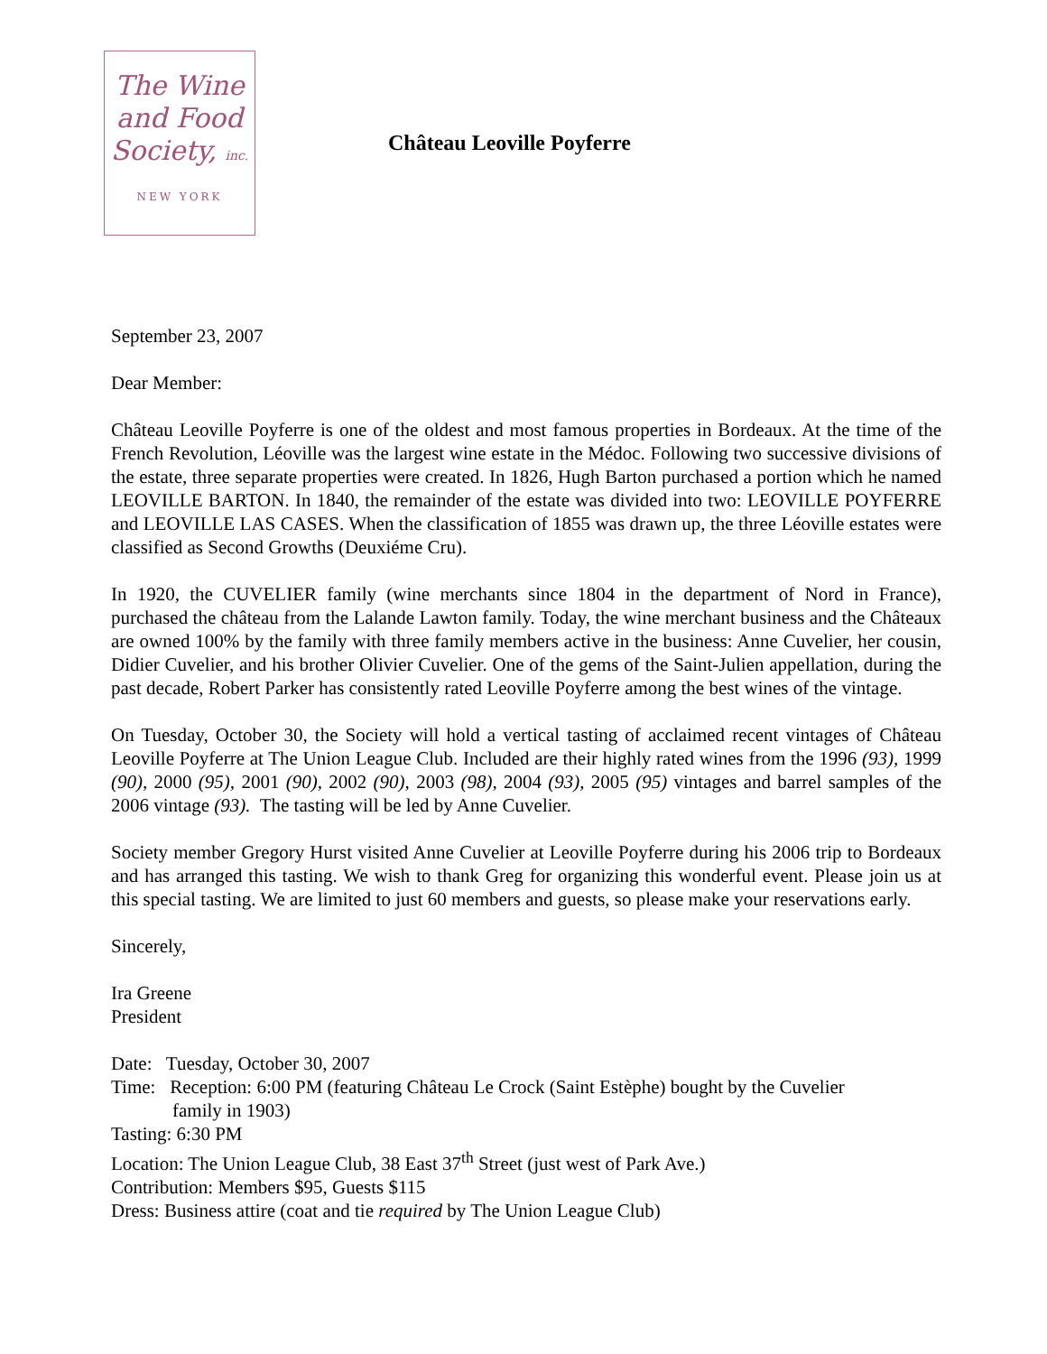The Wine
and Food
Society, inc.
NEW YORK
Château Leoville Poyferre
September 23, 2007
Dear Member:
Château Leoville Poyferre is one of the oldest and most famous properties in Bordeaux. At the time of the French Revolution, Léoville was the largest wine estate in the Médoc. Following two successive divisions of the estate, three separate properties were created. In 1826, Hugh Barton purchased a portion which he named LEOVILLE BARTON. In 1840, the remainder of the estate was divided into two: LEOVILLE POYFERRE and LEOVILLE LAS CASES. When the classification of 1855 was drawn up, the three Léoville estates were classified as Second Growths (Deuxiéme Cru).
In 1920, the CUVELIER family (wine merchants since 1804 in the department of Nord in France), purchased the château from the Lalande Lawton family. Today, the wine merchant business and the Châteaux are owned 100% by the family with three family members active in the business: Anne Cuvelier, her cousin, Didier Cuvelier, and his brother Olivier Cuvelier. One of the gems of the Saint-Julien appellation, during the past decade, Robert Parker has consistently rated Leoville Poyferre among the best wines of the vintage.
On Tuesday, October 30, the Society will hold a vertical tasting of acclaimed recent vintages of Château Leoville Poyferre at The Union League Club. Included are their highly rated wines from the 1996 (93), 1999 (90), 2000 (95), 2001 (90), 2002 (90), 2003 (98), 2004 (93), 2005 (95) vintages and barrel samples of the 2006 vintage (93). The tasting will be led by Anne Cuvelier.
Society member Gregory Hurst visited Anne Cuvelier at Leoville Poyferre during his 2006 trip to Bordeaux and has arranged this tasting. We wish to thank Greg for organizing this wonderful event. Please join us at this special tasting. We are limited to just 60 members and guests, so please make your reservations early.
Sincerely,
Ira Greene
President
Date: Tuesday, October 30, 2007
Time: Reception: 6:00 PM (featuring Château Le Crock (Saint Estèphe) bought by the Cuvelier
family in 1903)
Tasting: 6:30 PM
Location: The Union League Club, 38 East 37<sup>th</sup> Street (just west of Park Ave.)
Contribution: Members $95, Guests $115
Dress: Business attire (coat and tie required by The Union League Club)